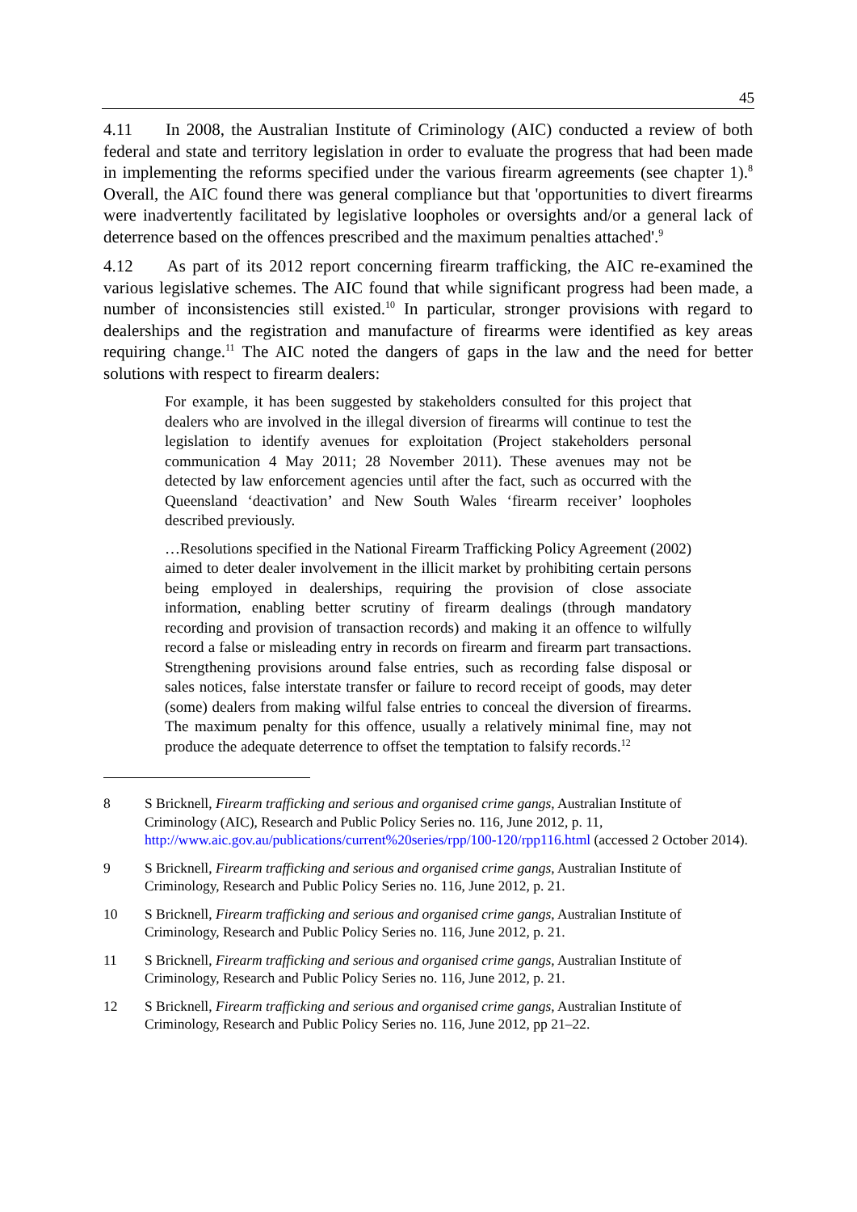45
4.11 In 2008, the Australian Institute of Criminology (AIC) conducted a review of both federal and state and territory legislation in order to evaluate the progress that had been made in implementing the reforms specified under the various firearm agreements (see chapter 1).<sup>8</sup> Overall, the AIC found there was general compliance but that 'opportunities to divert firearms were inadvertently facilitated by legislative loopholes or oversights and/or a general lack of deterrence based on the offences prescribed and the maximum penalties attached'.<sup>9</sup>
4.12 As part of its 2012 report concerning firearm trafficking, the AIC re-examined the various legislative schemes. The AIC found that while significant progress had been made, a number of inconsistencies still existed.<sup>10</sup> In particular, stronger provisions with regard to dealerships and the registration and manufacture of firearms were identified as key areas requiring change.<sup>11</sup> The AIC noted the dangers of gaps in the law and the need for better solutions with respect to firearm dealers:
For example, it has been suggested by stakeholders consulted for this project that dealers who are involved in the illegal diversion of firearms will continue to test the legislation to identify avenues for exploitation (Project stakeholders personal communication 4 May 2011; 28 November 2011). These avenues may not be detected by law enforcement agencies until after the fact, such as occurred with the Queensland ‘deactivation’ and New South Wales ‘firearm receiver’ loopholes described previously.
…Resolutions specified in the National Firearm Trafficking Policy Agreement (2002) aimed to deter dealer involvement in the illicit market by prohibiting certain persons being employed in dealerships, requiring the provision of close associate information, enabling better scrutiny of firearm dealings (through mandatory recording and provision of transaction records) and making it an offence to wilfully record a false or misleading entry in records on firearm and firearm part transactions. Strengthening provisions around false entries, such as recording false disposal or sales notices, false interstate transfer or failure to record receipt of goods, may deter (some) dealers from making wilful false entries to conceal the diversion of firearms. The maximum penalty for this offence, usually a relatively minimal fine, may not produce the adequate deterrence to offset the temptation to falsify records.<sup>12</sup>
8 S Bricknell, Firearm trafficking and serious and organised crime gangs, Australian Institute of Criminology (AIC), Research and Public Policy Series no. 116, June 2012, p. 11, http://www.aic.gov.au/publications/current%20series/rpp/100-120/rpp116.html (accessed 2 October 2014).
9 S Bricknell, Firearm trafficking and serious and organised crime gangs, Australian Institute of Criminology, Research and Public Policy Series no. 116, June 2012, p. 21.
10 S Bricknell, Firearm trafficking and serious and organised crime gangs, Australian Institute of Criminology, Research and Public Policy Series no. 116, June 2012, p. 21.
11 S Bricknell, Firearm trafficking and serious and organised crime gangs, Australian Institute of Criminology, Research and Public Policy Series no. 116, June 2012, p. 21.
12 S Bricknell, Firearm trafficking and serious and organised crime gangs, Australian Institute of Criminology, Research and Public Policy Series no. 116, June 2012, pp 21–22.